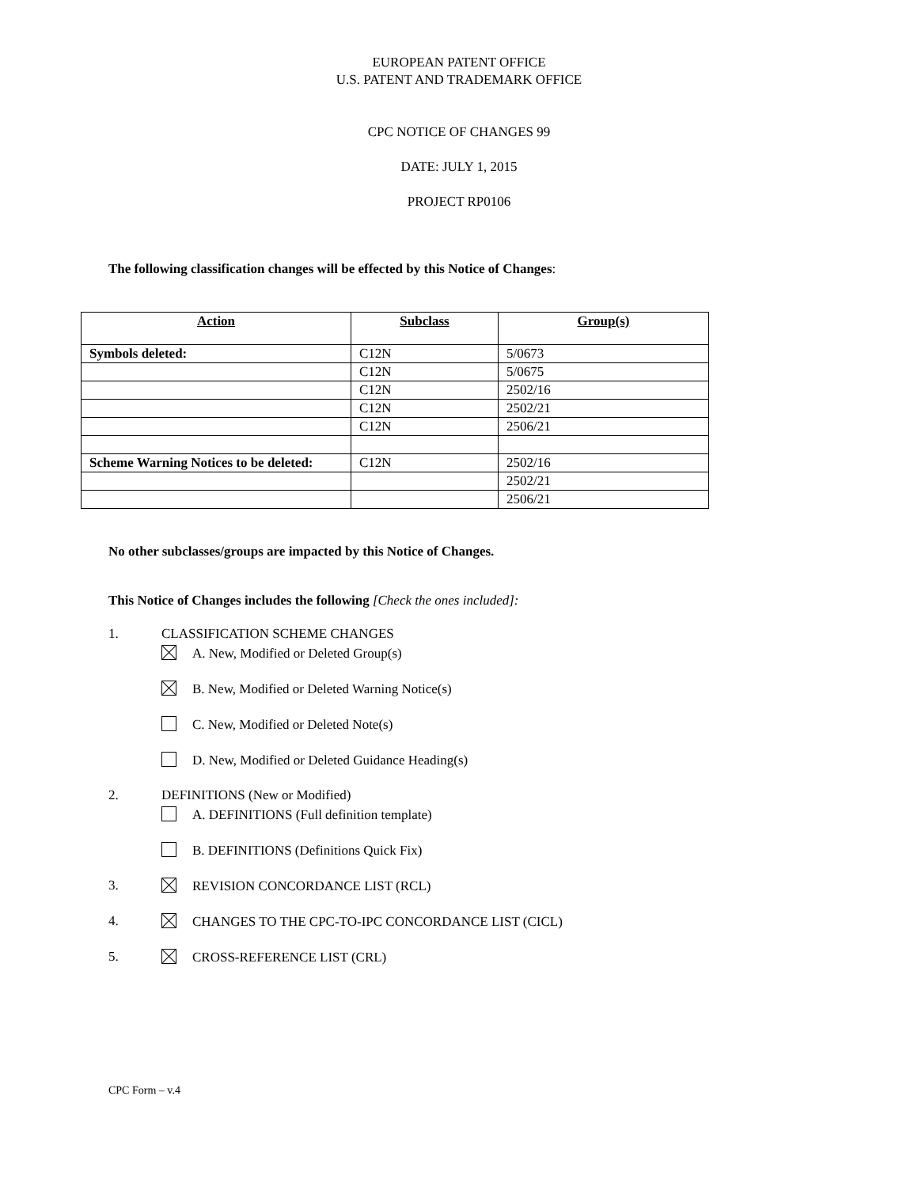EUROPEAN PATENT OFFICE
U.S. PATENT AND TRADEMARK OFFICE
CPC NOTICE OF CHANGES 99
DATE: JULY 1, 2015
PROJECT RP0106
The following classification changes will be effected by this Notice of Changes:
| Action | Subclass | Group(s) |
| --- | --- | --- |
| Symbols deleted: | C12N | 5/0673 |
| | C12N | 5/0675 |
| | C12N | 2502/16 |
| | C12N | 2502/21 |
| | C12N | 2506/21 |
| Scheme Warning Notices to be deleted: | C12N | 2502/16 |
| | | 2502/21 |
| | | 2506/21 |
No other subclasses/groups are impacted by this Notice of Changes.
This Notice of Changes includes the following [Check the ones included]:
1. CLASSIFICATION SCHEME CHANGES
A. New, Modified or Deleted Group(s)
B. New, Modified or Deleted Warning Notice(s)
C. New, Modified or Deleted Note(s)
D. New, Modified or Deleted Guidance Heading(s)
2. DEFINITIONS (New or Modified)
A. DEFINITIONS (Full definition template)
B. DEFINITIONS (Definitions Quick Fix)
3. REVISION CONCORDANCE LIST (RCL)
4. CHANGES TO THE CPC-TO-IPC CONCORDANCE LIST (CICL)
5. CROSS-REFERENCE LIST (CRL)
CPC Form – v.4